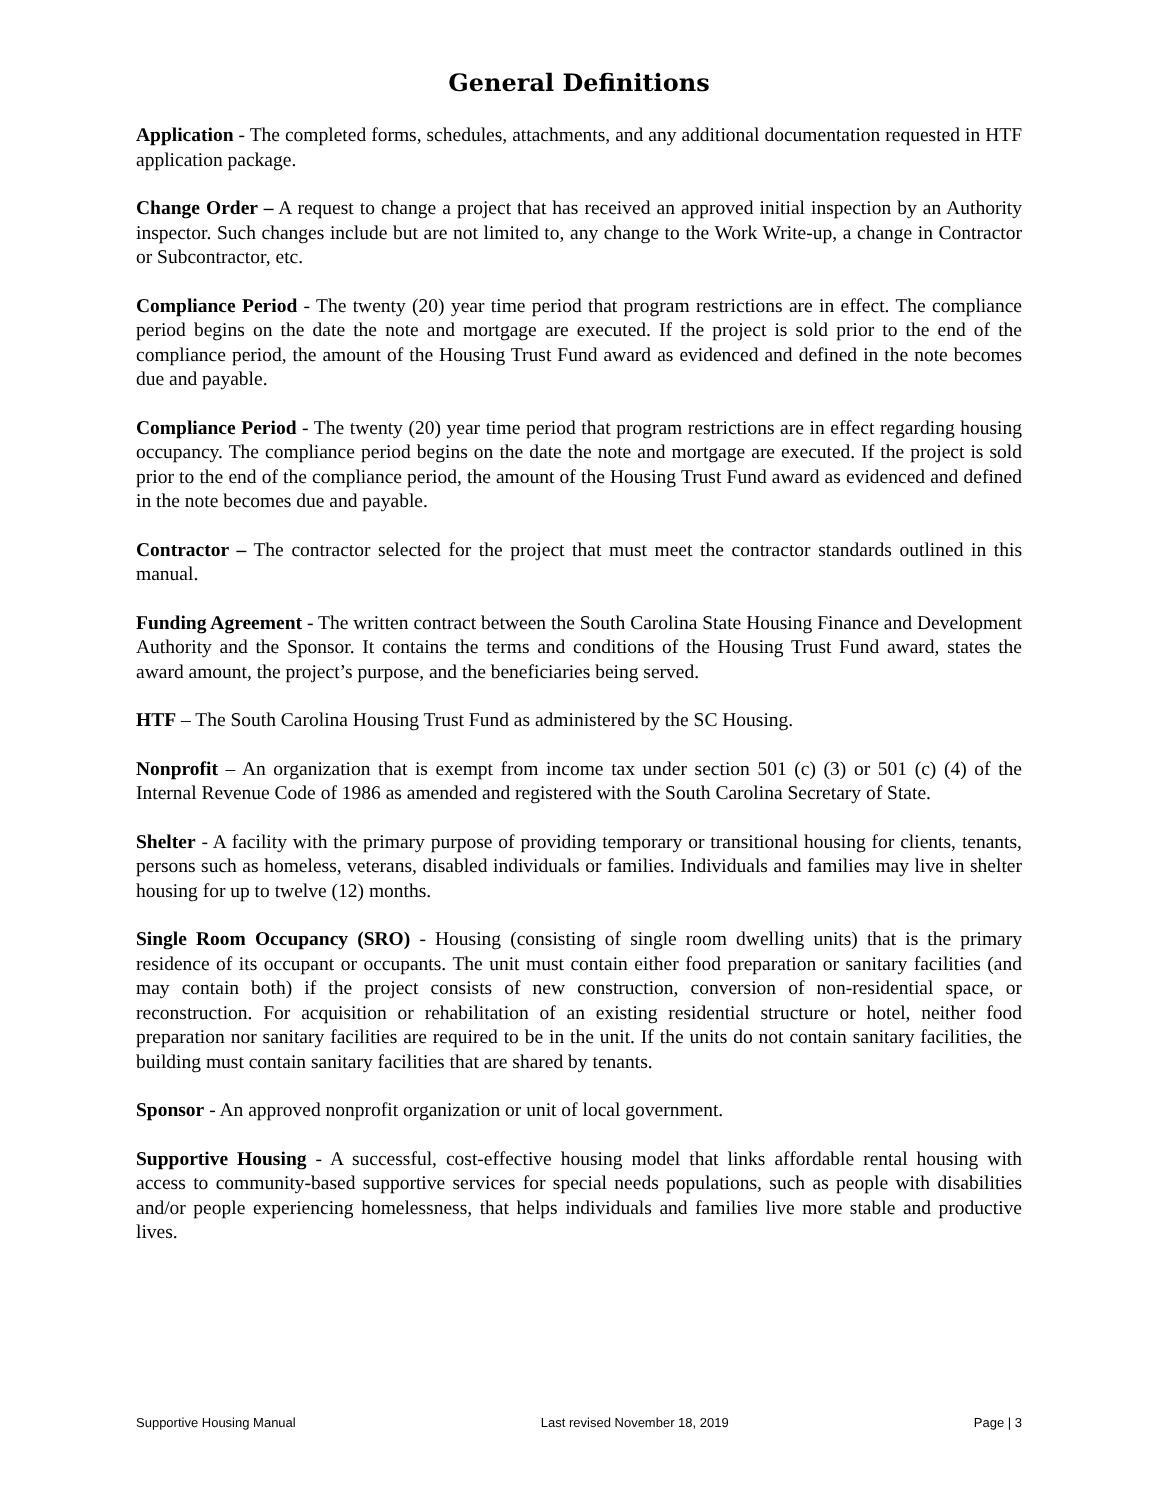General Definitions
Application - The completed forms, schedules, attachments, and any additional documentation requested in HTF application package.
Change Order – A request to change a project that has received an approved initial inspection by an Authority inspector. Such changes include but are not limited to, any change to the Work Write-up, a change in Contractor or Subcontractor, etc.
Compliance Period - The twenty (20) year time period that program restrictions are in effect. The compliance period begins on the date the note and mortgage are executed. If the project is sold prior to the end of the compliance period, the amount of the Housing Trust Fund award as evidenced and defined in the note becomes due and payable.
Compliance Period - The twenty (20) year time period that program restrictions are in effect regarding housing occupancy. The compliance period begins on the date the note and mortgage are executed. If the project is sold prior to the end of the compliance period, the amount of the Housing Trust Fund award as evidenced and defined in the note becomes due and payable.
Contractor – The contractor selected for the project that must meet the contractor standards outlined in this manual.
Funding Agreement - The written contract between the South Carolina State Housing Finance and Development Authority and the Sponsor. It contains the terms and conditions of the Housing Trust Fund award, states the award amount, the project’s purpose, and the beneficiaries being served.
HTF – The South Carolina Housing Trust Fund as administered by the SC Housing.
Nonprofit – An organization that is exempt from income tax under section 501 (c) (3) or 501 (c) (4) of the Internal Revenue Code of 1986 as amended and registered with the South Carolina Secretary of State.
Shelter - A facility with the primary purpose of providing temporary or transitional housing for clients, tenants, persons such as homeless, veterans, disabled individuals or families. Individuals and families may live in shelter housing for up to twelve (12) months.
Single Room Occupancy (SRO) - Housing (consisting of single room dwelling units) that is the primary residence of its occupant or occupants. The unit must contain either food preparation or sanitary facilities (and may contain both) if the project consists of new construction, conversion of non-residential space, or reconstruction. For acquisition or rehabilitation of an existing residential structure or hotel, neither food preparation nor sanitary facilities are required to be in the unit. If the units do not contain sanitary facilities, the building must contain sanitary facilities that are shared by tenants.
Sponsor - An approved nonprofit organization or unit of local government.
Supportive Housing - A successful, cost-effective housing model that links affordable rental housing with access to community-based supportive services for special needs populations, such as people with disabilities and/or people experiencing homelessness, that helps individuals and families live more stable and productive lives.
Supportive Housing Manual Last revised November 18, 2019 Page | 3